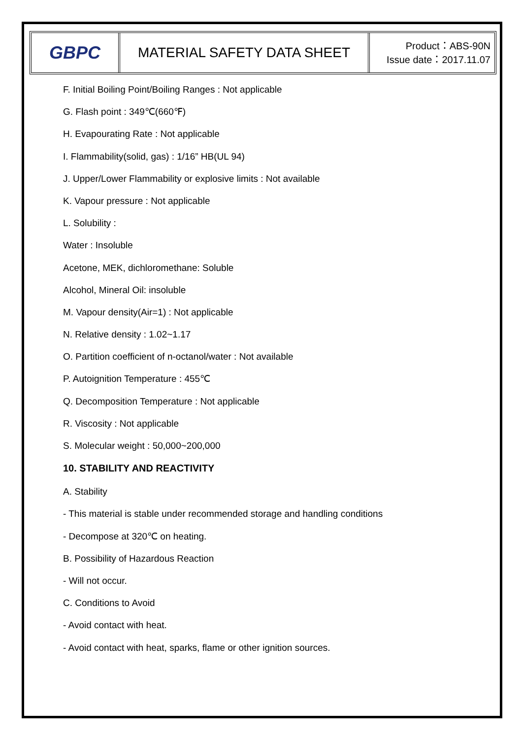GBPC
MATERIAL SAFETY DATA SHEET
Product：ABS-90N
Issue date：2017.11.07
F. Initial Boiling Point/Boiling Ranges : Not applicable
G. Flash point : 349℃(660℉)
H. Evapourating Rate : Not applicable
I. Flammability(solid, gas) : 1/16” HB(UL 94)
J. Upper/Lower Flammability or explosive limits : Not available
K. Vapour pressure : Not applicable
L. Solubility :
Water : Insoluble
Acetone, MEK, dichloromethane: Soluble
Alcohol, Mineral Oil: insoluble
M. Vapour density(Air=1) : Not applicable
N. Relative density : 1.02~1.17
O. Partition coefficient of n-octanol/water : Not available
P. Autoignition Temperature : 455℃
Q. Decomposition Temperature : Not applicable
R. Viscosity : Not applicable
S. Molecular weight : 50,000~200,000
10. STABILITY AND REACTIVITY
A. Stability
- This material is stable under recommended storage and handling conditions
- Decompose at 320℃ on heating.
B. Possibility of Hazardous Reaction
- Will not occur.
C. Conditions to Avoid
- Avoid contact with heat.
- Avoid contact with heat, sparks, flame or other ignition sources.